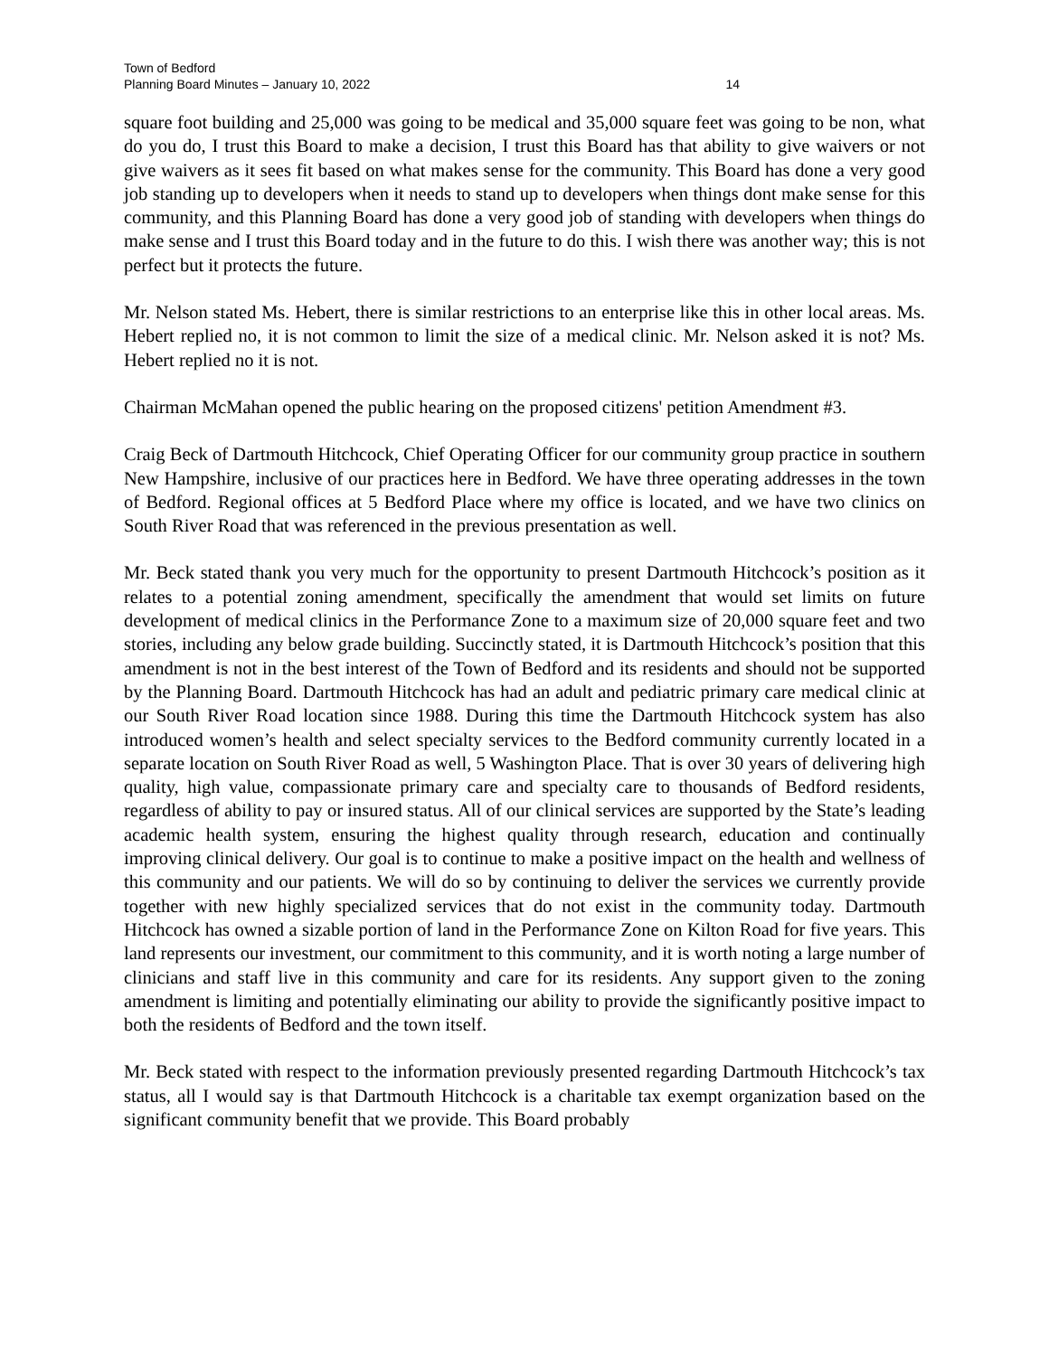Town of Bedford
Planning Board Minutes – January 10, 2022 14
square foot building and 25,000 was going to be medical and 35,000 square feet was going to be non, what do you do, I trust this Board to make a decision, I trust this Board has that ability to give waivers or not give waivers as it sees fit based on what makes sense for the community. This Board has done a very good job standing up to developers when it needs to stand up to developers when things dont make sense for this community, and this Planning Board has done a very good job of standing with developers when things do make sense and I trust this Board today and in the future to do this. I wish there was another way; this is not perfect but it protects the future.
Mr. Nelson stated Ms. Hebert, there is similar restrictions to an enterprise like this in other local areas. Ms. Hebert replied no, it is not common to limit the size of a medical clinic. Mr. Nelson asked it is not? Ms. Hebert replied no it is not.
Chairman McMahan opened the public hearing on the proposed citizens' petition Amendment #3.
Craig Beck of Dartmouth Hitchcock, Chief Operating Officer for our community group practice in southern New Hampshire, inclusive of our practices here in Bedford. We have three operating addresses in the town of Bedford. Regional offices at 5 Bedford Place where my office is located, and we have two clinics on South River Road that was referenced in the previous presentation as well.
Mr. Beck stated thank you very much for the opportunity to present Dartmouth Hitchcock’s position as it relates to a potential zoning amendment, specifically the amendment that would set limits on future development of medical clinics in the Performance Zone to a maximum size of 20,000 square feet and two stories, including any below grade building. Succinctly stated, it is Dartmouth Hitchcock’s position that this amendment is not in the best interest of the Town of Bedford and its residents and should not be supported by the Planning Board. Dartmouth Hitchcock has had an adult and pediatric primary care medical clinic at our South River Road location since 1988. During this time the Dartmouth Hitchcock system has also introduced women’s health and select specialty services to the Bedford community currently located in a separate location on South River Road as well, 5 Washington Place. That is over 30 years of delivering high quality, high value, compassionate primary care and specialty care to thousands of Bedford residents, regardless of ability to pay or insured status. All of our clinical services are supported by the State’s leading academic health system, ensuring the highest quality through research, education and continually improving clinical delivery. Our goal is to continue to make a positive impact on the health and wellness of this community and our patients. We will do so by continuing to deliver the services we currently provide together with new highly specialized services that do not exist in the community today. Dartmouth Hitchcock has owned a sizable portion of land in the Performance Zone on Kilton Road for five years. This land represents our investment, our commitment to this community, and it is worth noting a large number of clinicians and staff live in this community and care for its residents. Any support given to the zoning amendment is limiting and potentially eliminating our ability to provide the significantly positive impact to both the residents of Bedford and the town itself.
Mr. Beck stated with respect to the information previously presented regarding Dartmouth Hitchcock’s tax status, all I would say is that Dartmouth Hitchcock is a charitable tax exempt organization based on the significant community benefit that we provide. This Board probably